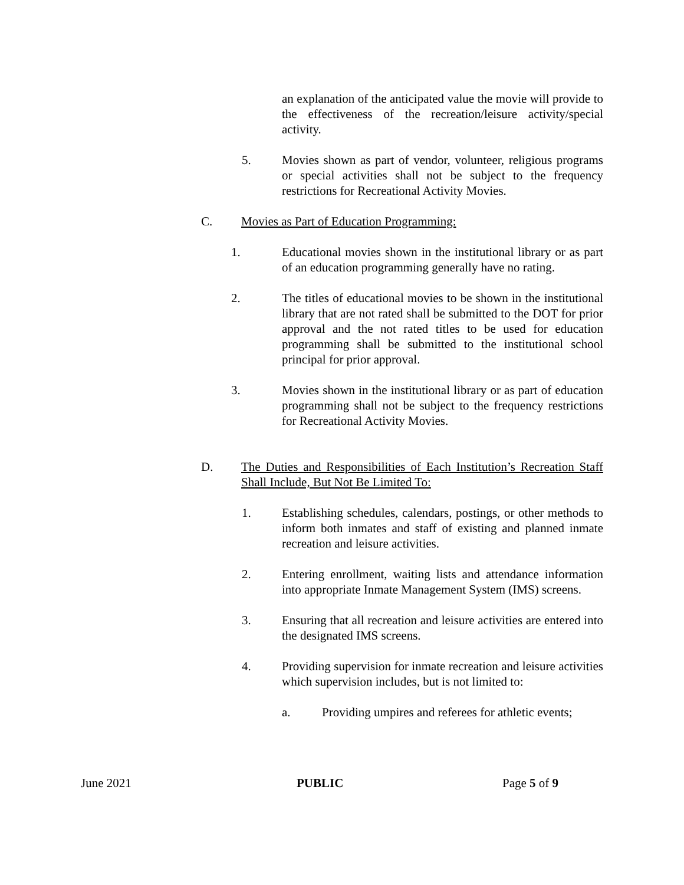an explanation of the anticipated value the movie will provide to the effectiveness of the recreation/leisure activity/special activity.
5. Movies shown as part of vendor, volunteer, religious programs or special activities shall not be subject to the frequency restrictions for Recreational Activity Movies.
C. Movies as Part of Education Programming:
1. Educational movies shown in the institutional library or as part of an education programming generally have no rating.
2. The titles of educational movies to be shown in the institutional library that are not rated shall be submitted to the DOT for prior approval and the not rated titles to be used for education programming shall be submitted to the institutional school principal for prior approval.
3. Movies shown in the institutional library or as part of education programming shall not be subject to the frequency restrictions for Recreational Activity Movies.
D. The Duties and Responsibilities of Each Institution’s Recreation Staff Shall Include, But Not Be Limited To:
1. Establishing schedules, calendars, postings, or other methods to inform both inmates and staff of existing and planned inmate recreation and leisure activities.
2. Entering enrollment, waiting lists and attendance information into appropriate Inmate Management System (IMS) screens.
3. Ensuring that all recreation and leisure activities are entered into the designated IMS screens.
4. Providing supervision for inmate recreation and leisure activities which supervision includes, but is not limited to:
a. Providing umpires and referees for athletic events;
June 2021 PUBLIC Page 5 of 9